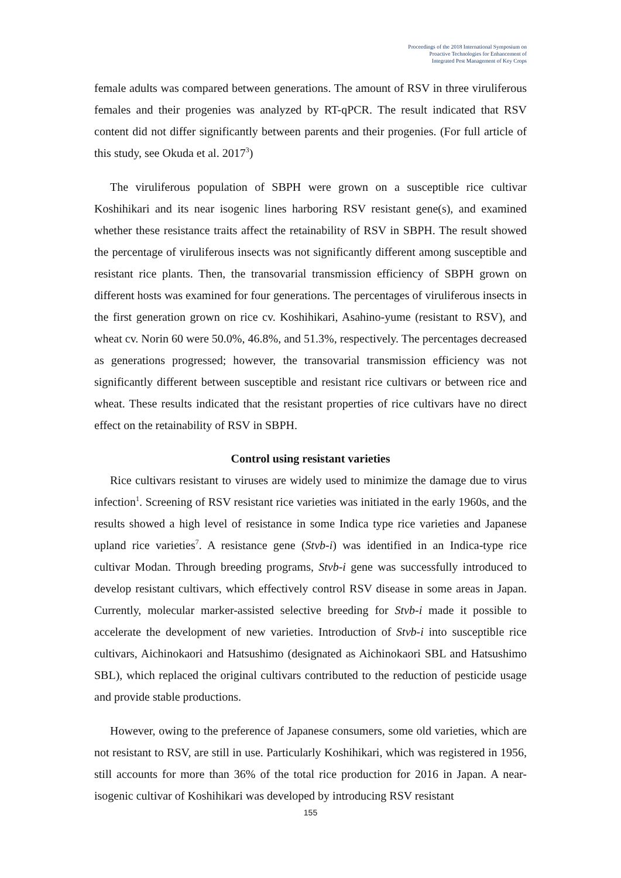Proceedings of the 2018 International Symposium on
Proactive Technologies for Enhancement of
Integrated Pest Management of Key Crops
female adults was compared between generations. The amount of RSV in three viruliferous females and their progenies was analyzed by RT-qPCR. The result indicated that RSV content did not differ significantly between parents and their progenies. (For full article of this study, see Okuda et al. 2017<sup>3</sup>)
The viruliferous population of SBPH were grown on a susceptible rice cultivar Koshihikari and its near isogenic lines harboring RSV resistant gene(s), and examined whether these resistance traits affect the retainability of RSV in SBPH. The result showed the percentage of viruliferous insects was not significantly different among susceptible and resistant rice plants. Then, the transovarial transmission efficiency of SBPH grown on different hosts was examined for four generations. The percentages of viruliferous insects in the first generation grown on rice cv. Koshihikari, Asahino-yume (resistant to RSV), and wheat cv. Norin 60 were 50.0%, 46.8%, and 51.3%, respectively. The percentages decreased as generations progressed; however, the transovarial transmission efficiency was not significantly different between susceptible and resistant rice cultivars or between rice and wheat. These results indicated that the resistant properties of rice cultivars have no direct effect on the retainability of RSV in SBPH.
Control using resistant varieties
Rice cultivars resistant to viruses are widely used to minimize the damage due to virus infection<sup>1</sup>. Screening of RSV resistant rice varieties was initiated in the early 1960s, and the results showed a high level of resistance in some Indica type rice varieties and Japanese upland rice varieties<sup>7</sup>. A resistance gene (Stvb-i) was identified in an Indica-type rice cultivar Modan. Through breeding programs, Stvb-i gene was successfully introduced to develop resistant cultivars, which effectively control RSV disease in some areas in Japan. Currently, molecular marker-assisted selective breeding for Stvb-i made it possible to accelerate the development of new varieties. Introduction of Stvb-i into susceptible rice cultivars, Aichinokaori and Hatsushimo (designated as Aichinokaori SBL and Hatsushimo SBL), which replaced the original cultivars contributed to the reduction of pesticide usage and provide stable productions.
However, owing to the preference of Japanese consumers, some old varieties, which are not resistant to RSV, are still in use. Particularly Koshihikari, which was registered in 1956, still accounts for more than 36% of the total rice production for 2016 in Japan. A near-isogenic cultivar of Koshihikari was developed by introducing RSV resistant
155